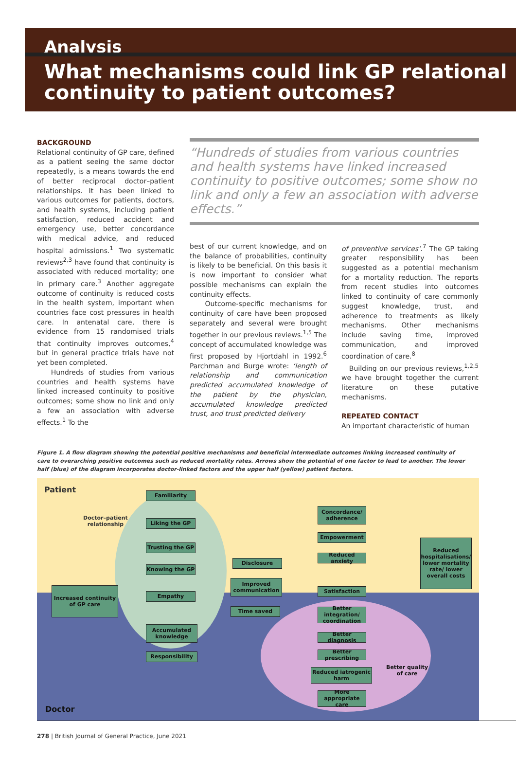Analysis
What mechanisms could link GP relational continuity to patient outcomes?
BACKGROUND
Relational continuity of GP care, defined as a patient seeing the same doctor repeatedly, is a means towards the end of better reciprocal doctor–patient relationships. It has been linked to various outcomes for patients, doctors, and health systems, including patient satisfaction, reduced accident and emergency use, better concordance with medical advice, and reduced hospital admissions.<sup>1</sup> Two systematic reviews<sup>2,3</sup> have found that continuity is associated with reduced mortality; one in primary care.<sup>3</sup> Another aggregate outcome of continuity is reduced costs in the health system, important when countries face cost pressures in health care. In antenatal care, there is evidence from 15 randomised trials that continuity improves outcomes,<sup>4</sup> but in general practice trials have not yet been completed.
Hundreds of studies from various countries and health systems have linked increased continuity to positive outcomes; some show no link and only a few an association with adverse effects.<sup>1</sup> To the
“Hundreds of studies from various countries and health systems have linked increased continuity to positive outcomes; some show no link and only a few an association with adverse effects.”
best of our current knowledge, and on the balance of probabilities, continuity is likely to be beneficial. On this basis it is now important to consider what possible mechanisms can explain the continuity effects.
Outcome-specific mechanisms for continuity of care have been proposed separately and several were brought together in our previous reviews.<sup>1,5</sup> The concept of accumulated knowledge was first proposed by Hjortdahl in 1992.<sup>6</sup> Parchman and Burge wrote: ‘length of relationship and communication predicted accumulated knowledge of the patient by the physician, accumulated knowledge predicted trust, and trust predicted delivery
of preventive services’.<sup>7</sup> The GP taking greater responsibility has been suggested as a potential mechanism for a mortality reduction. The reports from recent studies into outcomes linked to continuity of care commonly suggest knowledge, trust, and adherence to treatments as likely mechanisms. Other mechanisms include saving time, improved communication, and improved coordination of care.<sup>8</sup>
Building on our previous reviews,<sup>1,2,5</sup> we have brought together the current literature on these putative mechanisms.
REPEATED CONTACT
An important characteristic of human
Figure 1. A flow diagram showing the potential positive mechanisms and beneficial intermediate outcomes linking increased continuity of care to overarching positive outcomes such as reduced mortality rates. Arrows show the potential of one factor to lead to another. The lower half (blue) of the diagram incorporates doctor-linked factors and the upper half (yellow) patient factors.
Patient
Doctor–patient
relationship
Familiarity
Liking the GP
Trusting the GP
Knowing the GP
Empathy
Increased continuity of GP care
Accumulated knowledge
Responsibility
Disclosure
Improved communication
Time saved
Concordance/ adherence
Empowerment
Reduced anxiety
Satisfaction
Better integration/ coordination
Better diagnosis
Better prescribing
Reduced iatrogenic harm
More appropriate care
Reduced hospitalisations/ lower mortality rate/ lower overall costs
Better quality
of care
Doctor
278 | British Journal of General Practice, June 2021